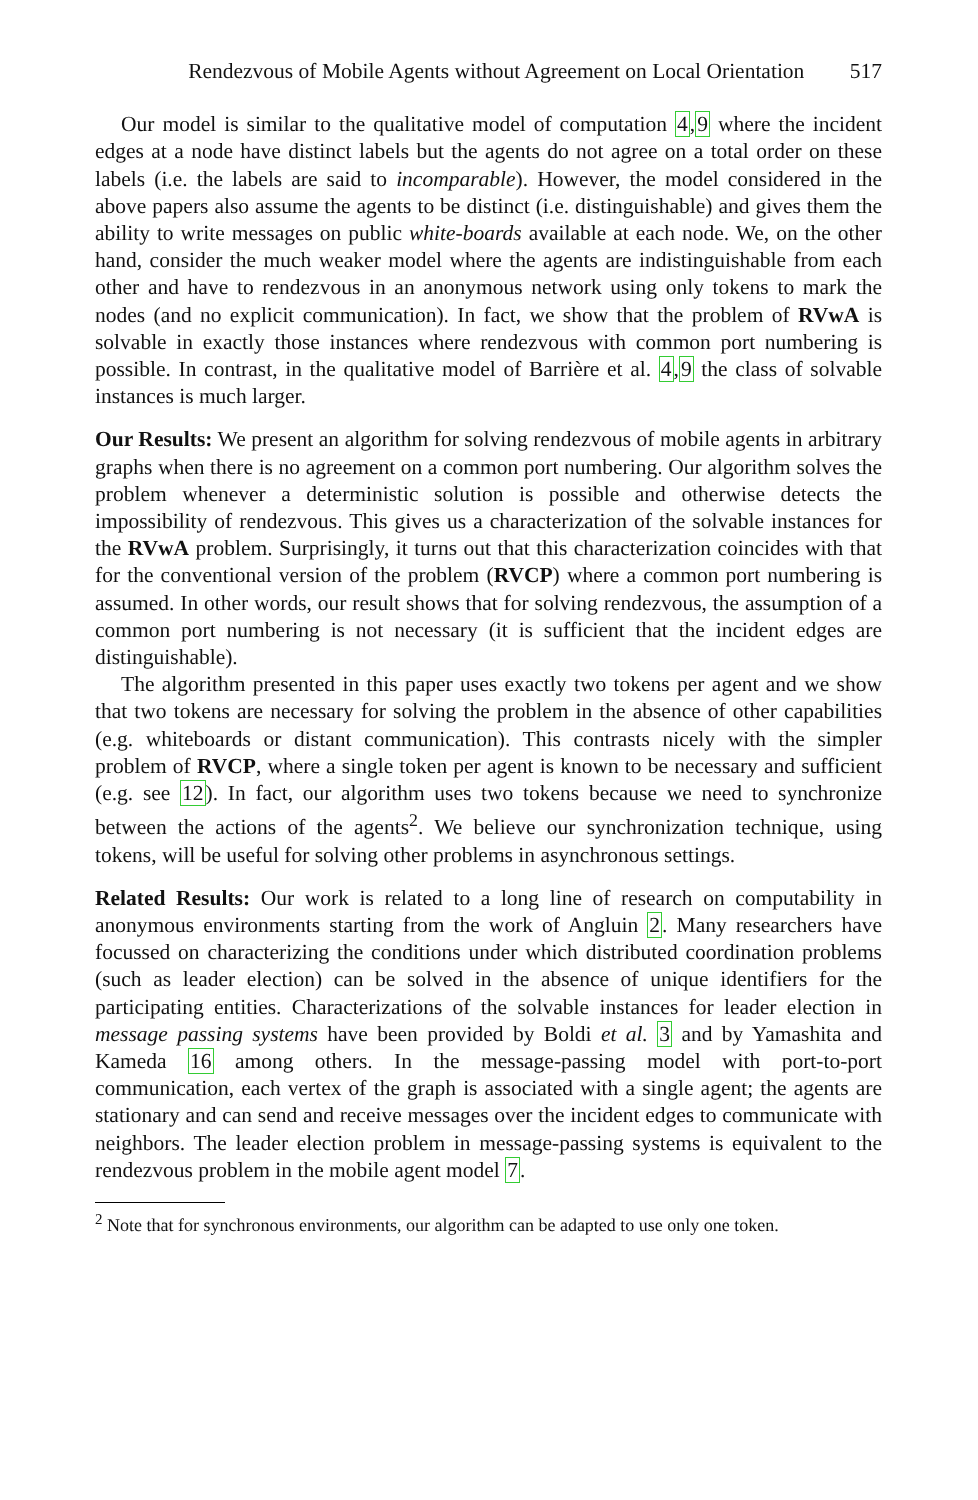Rendezvous of Mobile Agents without Agreement on Local Orientation 517
Our model is similar to the qualitative model of computation 4,9 where the incident edges at a node have distinct labels but the agents do not agree on a total order on these labels (i.e. the labels are said to incomparable). However, the model considered in the above papers also assume the agents to be distinct (i.e. distinguishable) and gives them the ability to write messages on public white-boards available at each node. We, on the other hand, consider the much weaker model where the agents are indistinguishable from each other and have to rendezvous in an anonymous network using only tokens to mark the nodes (and no explicit communication). In fact, we show that the problem of RVwA is solvable in exactly those instances where rendezvous with common port numbering is possible. In contrast, in the qualitative model of Barrière et al. 4,9 the class of solvable instances is much larger.
Our Results: We present an algorithm for solving rendezvous of mobile agents in arbitrary graphs when there is no agreement on a common port numbering. Our algorithm solves the problem whenever a deterministic solution is possible and otherwise detects the impossibility of rendezvous. This gives us a characterization of the solvable instances for the RVwA problem. Surprisingly, it turns out that this characterization coincides with that for the conventional version of the problem (RVCP) where a common port numbering is assumed. In other words, our result shows that for solving rendezvous, the assumption of a common port numbering is not necessary (it is sufficient that the incident edges are distinguishable).
The algorithm presented in this paper uses exactly two tokens per agent and we show that two tokens are necessary for solving the problem in the absence of other capabilities (e.g. whiteboards or distant communication). This contrasts nicely with the simpler problem of RVCP, where a single token per agent is known to be necessary and sufficient (e.g. see 12). In fact, our algorithm uses two tokens because we need to synchronize between the actions of the agents<sup>2</sup>. We believe our synchronization technique, using tokens, will be useful for solving other problems in asynchronous settings.
Related Results: Our work is related to a long line of research on computability in anonymous environments starting from the work of Angluin 2. Many researchers have focussed on characterizing the conditions under which distributed coordination problems (such as leader election) can be solved in the absence of unique identifiers for the participating entities. Characterizations of the solvable instances for leader election in message passing systems have been provided by Boldi et al. 3 and by Yamashita and Kameda 16 among others. In the message-passing model with port-to-port communication, each vertex of the graph is associated with a single agent; the agents are stationary and can send and receive messages over the incident edges to communicate with neighbors. The leader election problem in message-passing systems is equivalent to the rendezvous problem in the mobile agent model 7.
<sup>2</sup> Note that for synchronous environments, our algorithm can be adapted to use only one token.